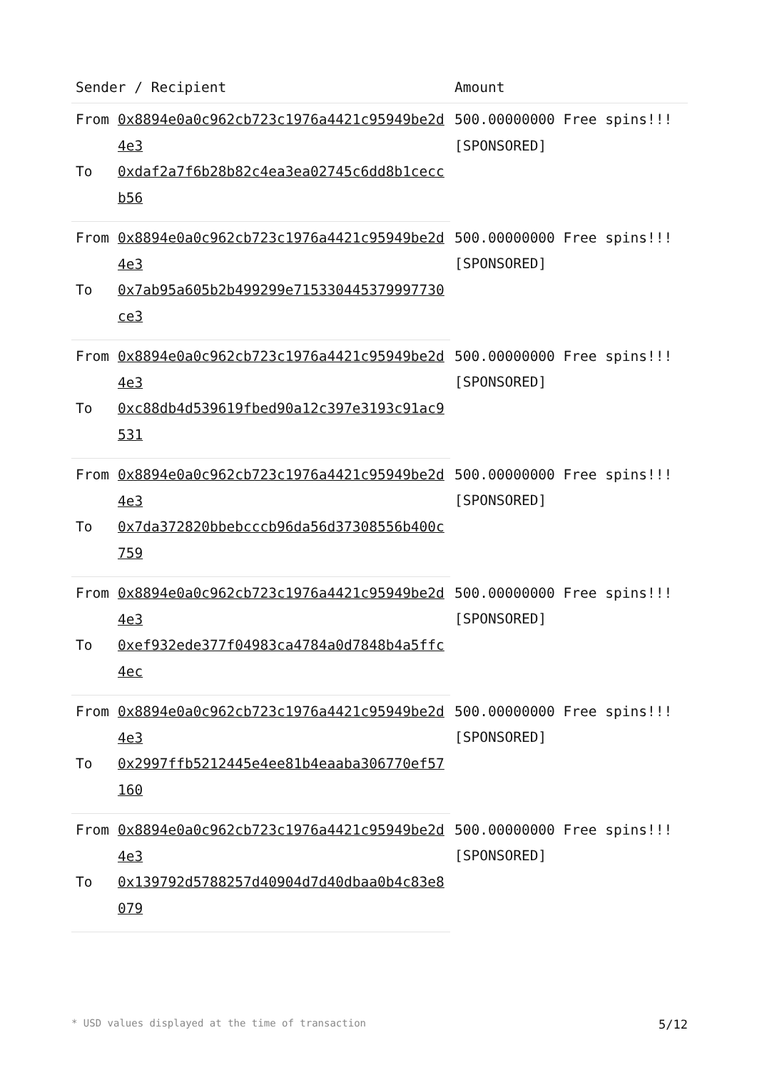| Sender / Recipient | | Amount |
| --- | --- | --- |
| From | 0x8894e0a0c962cb723c1976a4421c95949be2d4e3 | 500.00000000 Free spins!!! [SPONSORED] |
| To | 0xdaf2a7f6b28b82c4ea3ea02745c6dd8b1ceccb56 | |
| From | 0x8894e0a0c962cb723c1976a4421c95949be2d4e3 | 500.00000000 Free spins!!! [SPONSORED] |
| To | 0x7ab95a605b2b499299e715330445379997730ce3 | |
| From | 0x8894e0a0c962cb723c1976a4421c95949be2d4e3 | 500.00000000 Free spins!!! [SPONSORED] |
| To | 0xc88db4d539619fbed90a12c397e3193c91ac9531 | |
| From | 0x8894e0a0c962cb723c1976a4421c95949be2d4e3 | 500.00000000 Free spins!!! [SPONSORED] |
| To | 0x7da372820bbebcccb96da56d37308556b400c759 | |
| From | 0x8894e0a0c962cb723c1976a4421c95949be2d4e3 | 500.00000000 Free spins!!! [SPONSORED] |
| To | 0xef932ede377f04983ca4784a0d7848b4a5ffc4ec | |
| From | 0x8894e0a0c962cb723c1976a4421c95949be2d4e3 | 500.00000000 Free spins!!! [SPONSORED] |
| To | 0x2997ffb5212445e4ee81b4eaaba306770ef57160 | |
| From | 0x8894e0a0c962cb723c1976a4421c95949be2d4e3 | 500.00000000 Free spins!!! [SPONSORED] |
| To | 0x139792d5788257d40904d7d40dbaa0b4c83e8079 | |
* USD values displayed at the time of transaction 5/12